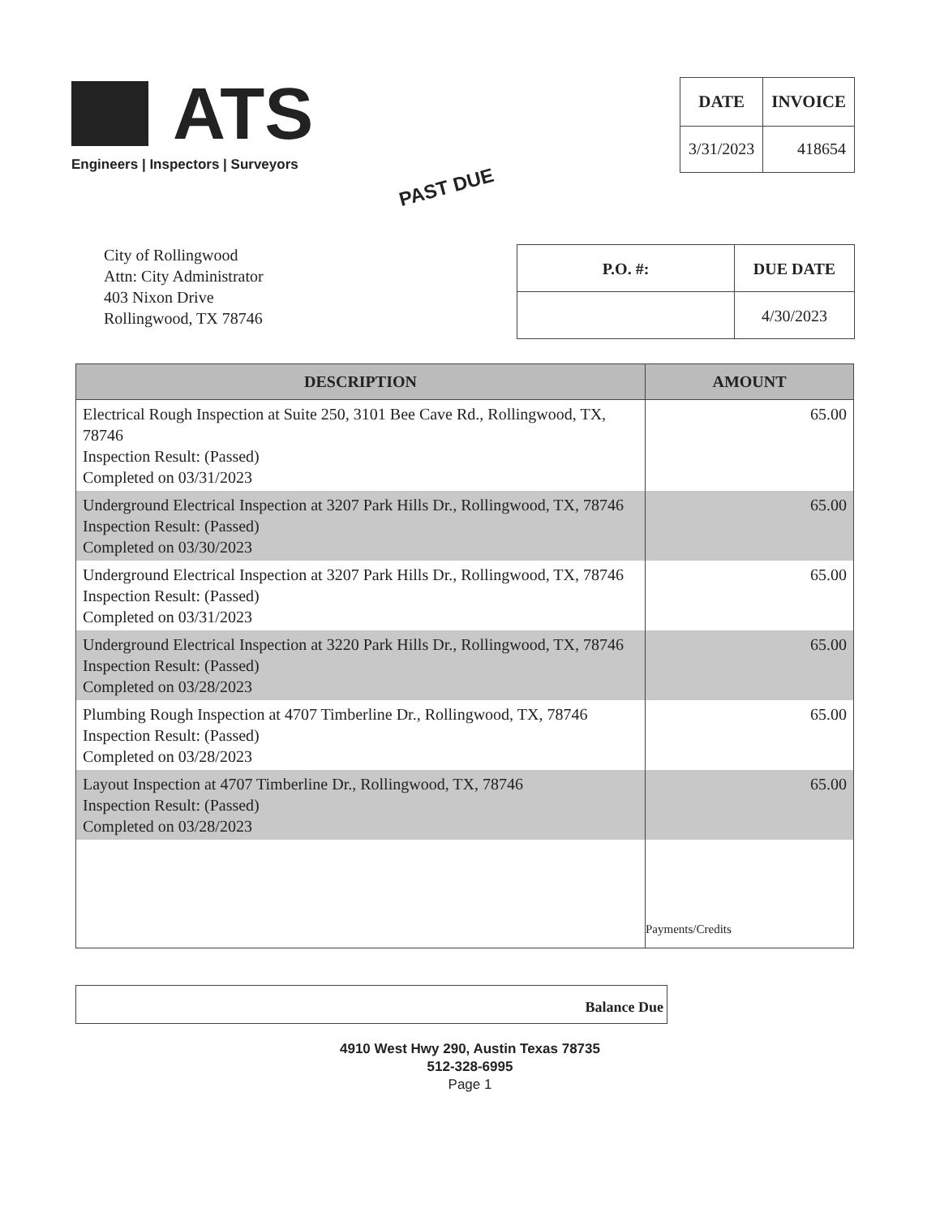ATS
Engineers | Inspectors | Surveyors
| DATE | INVOICE |
| --- | --- |
| 3/31/2023 | 418654 |
PAST DUE
City of Rollingwood
Attn: City Administrator
403 Nixon Drive
Rollingwood, TX 78746
| P.O. #: | DUE DATE |
| --- | --- |
| | 4/30/2023 |
| DESCRIPTION | AMOUNT |
| --- | --- |
| Electrical Rough Inspection at Suite 250, 3101 Bee Cave Rd., Rollingwood, TX, 78746 Inspection Result: (Passed) Completed on 03/31/2023 | 65.00 |
| Underground Electrical Inspection at 3207 Park Hills Dr., Rollingwood, TX, 78746 Inspection Result: (Passed) Completed on 03/30/2023 | 65.00 |
| Underground Electrical Inspection at 3207 Park Hills Dr., Rollingwood, TX, 78746 Inspection Result: (Passed) Completed on 03/31/2023 | 65.00 |
| Underground Electrical Inspection at 3220 Park Hills Dr., Rollingwood, TX, 78746 Inspection Result: (Passed) Completed on 03/28/2023 | 65.00 |
| Plumbing Rough Inspection at 4707 Timberline Dr., Rollingwood, TX, 78746 Inspection Result: (Passed) Completed on 03/28/2023 | 65.00 |
| Layout Inspection at 4707 Timberline Dr., Rollingwood, TX, 78746 Inspection Result: (Passed) Completed on 03/28/2023 | 65.00 |
| | Payments/Credits |
Balance Due
4910 West Hwy 290, Austin Texas 78735
512-328-6995
Page 1